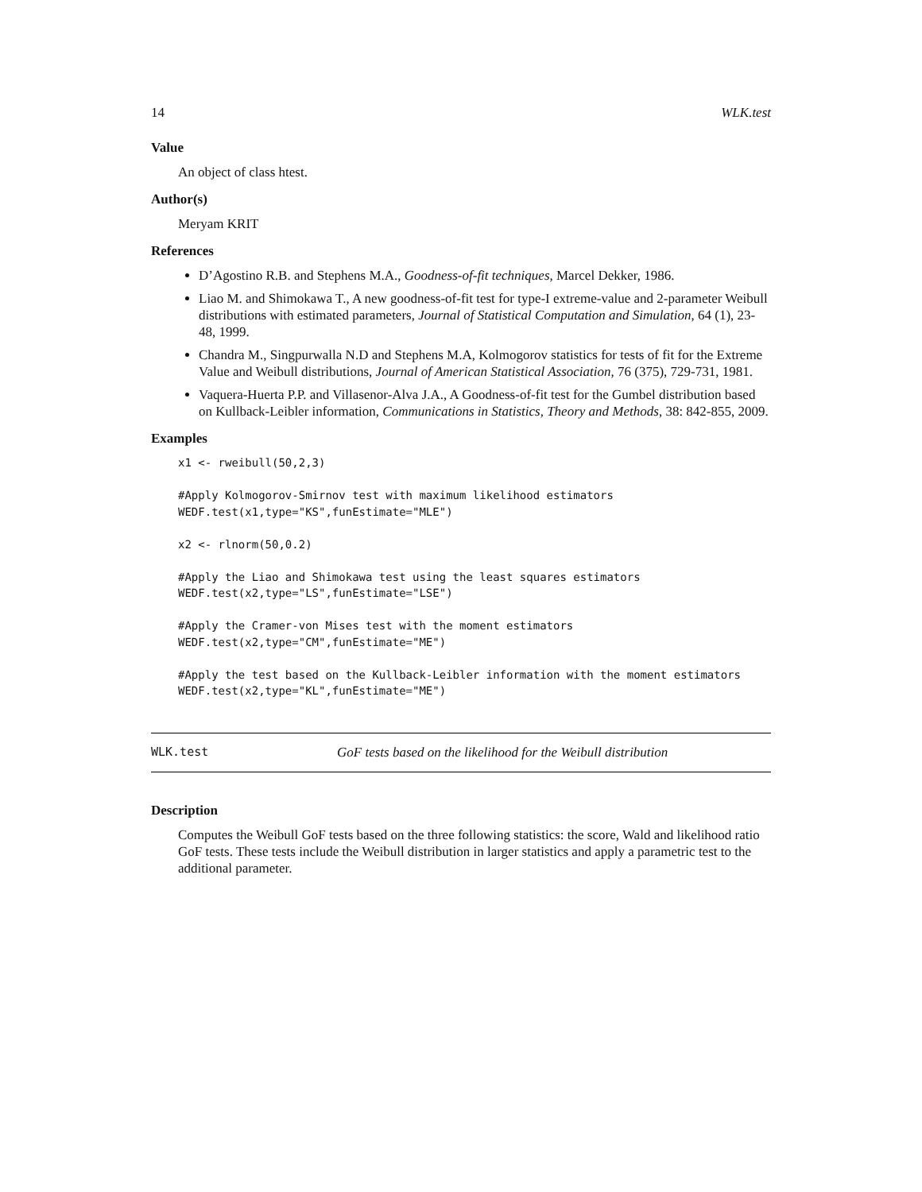14 WLK.test
Value
An object of class htest.
Author(s)
Meryam KRIT
References
D’Agostino R.B. and Stephens M.A., Goodness-of-fit techniques, Marcel Dekker, 1986.
Liao M. and Shimokawa T., A new goodness-of-fit test for type-I extreme-value and 2-parameter Weibull distributions with estimated parameters, Journal of Statistical Computation and Simulation, 64 (1), 23-48, 1999.
Chandra M., Singpurwalla N.D and Stephens M.A, Kolmogorov statistics for tests of fit for the Extreme Value and Weibull distributions, Journal of American Statistical Association, 76 (375), 729-731, 1981.
Vaquera-Huerta P.P. and Villasenor-Alva J.A., A Goodness-of-fit test for the Gumbel distribution based on Kullback-Leibler information, Communications in Statistics, Theory and Methods, 38: 842-855, 2009.
Examples
x1 <- rweibull(50,2,3)

#Apply Kolmogorov-Smirnov test with maximum likelihood estimators
WEDF.test(x1,type="KS",funEstimate="MLE")

x2 <- rlnorm(50,0.2)

#Apply the Liao and Shimokawa test using the least squares estimators
WEDF.test(x2,type="LS",funEstimate="LSE")

#Apply the Cramer-von Mises test with the moment estimators
WEDF.test(x2,type="CM",funEstimate="ME")

#Apply the test based on the Kullback-Leibler information with the moment estimators
WEDF.test(x2,type="KL",funEstimate="ME")
WLK.test GoF tests based on the likelihood for the Weibull distribution
Description
Computes the Weibull GoF tests based on the three following statistics: the score, Wald and likelihood ratio GoF tests. These tests include the Weibull distribution in larger statistics and apply a parametric test to the additional parameter.